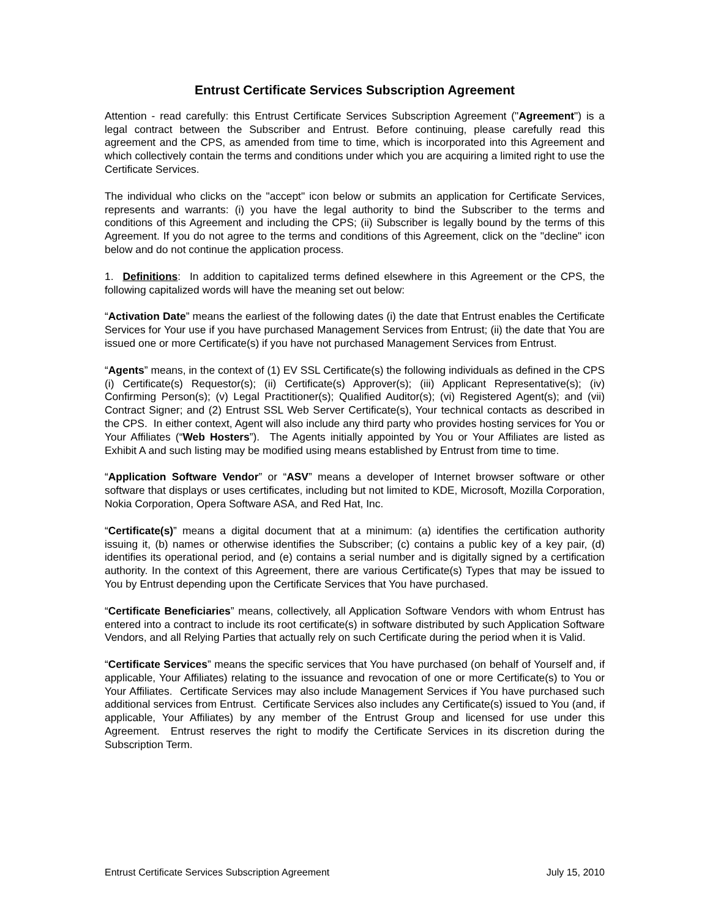Entrust Certificate Services Subscription Agreement
Attention - read carefully: this Entrust Certificate Services Subscription Agreement ("Agreement") is a legal contract between the Subscriber and Entrust. Before continuing, please carefully read this agreement and the CPS, as amended from time to time, which is incorporated into this Agreement and which collectively contain the terms and conditions under which you are acquiring a limited right to use the Certificate Services.
The individual who clicks on the "accept" icon below or submits an application for Certificate Services, represents and warrants: (i) you have the legal authority to bind the Subscriber to the terms and conditions of this Agreement and including the CPS; (ii) Subscriber is legally bound by the terms of this Agreement. If you do not agree to the terms and conditions of this Agreement, click on the "decline" icon below and do not continue the application process.
1. Definitions: In addition to capitalized terms defined elsewhere in this Agreement or the CPS, the following capitalized words will have the meaning set out below:
“Activation Date” means the earliest of the following dates (i) the date that Entrust enables the Certificate Services for Your use if you have purchased Management Services from Entrust; (ii) the date that You are issued one or more Certificate(s) if you have not purchased Management Services from Entrust.
“Agents” means, in the context of (1) EV SSL Certificate(s) the following individuals as defined in the CPS (i) Certificate(s) Requestor(s); (ii) Certificate(s) Approver(s); (iii) Applicant Representative(s); (iv) Confirming Person(s); (v) Legal Practitioner(s); Qualified Auditor(s); (vi) Registered Agent(s); and (vii) Contract Signer; and (2) Entrust SSL Web Server Certificate(s), Your technical contacts as described in the CPS. In either context, Agent will also include any third party who provides hosting services for You or Your Affiliates (“Web Hosters”). The Agents initially appointed by You or Your Affiliates are listed as Exhibit A and such listing may be modified using means established by Entrust from time to time.
“Application Software Vendor” or “ASV” means a developer of Internet browser software or other software that displays or uses certificates, including but not limited to KDE, Microsoft, Mozilla Corporation, Nokia Corporation, Opera Software ASA, and Red Hat, Inc.
“Certificate(s)” means a digital document that at a minimum: (a) identifies the certification authority issuing it, (b) names or otherwise identifies the Subscriber; (c) contains a public key of a key pair, (d) identifies its operational period, and (e) contains a serial number and is digitally signed by a certification authority. In the context of this Agreement, there are various Certificate(s) Types that may be issued to You by Entrust depending upon the Certificate Services that You have purchased.
“Certificate Beneficiaries” means, collectively, all Application Software Vendors with whom Entrust has entered into a contract to include its root certificate(s) in software distributed by such Application Software Vendors, and all Relying Parties that actually rely on such Certificate during the period when it is Valid.
“Certificate Services” means the specific services that You have purchased (on behalf of Yourself and, if applicable, Your Affiliates) relating to the issuance and revocation of one or more Certificate(s) to You or Your Affiliates. Certificate Services may also include Management Services if You have purchased such additional services from Entrust. Certificate Services also includes any Certificate(s) issued to You (and, if applicable, Your Affiliates) by any member of the Entrust Group and licensed for use under this Agreement. Entrust reserves the right to modify the Certificate Services in its discretion during the Subscription Term.
Entrust Certificate Services Subscription Agreement July 15, 2010